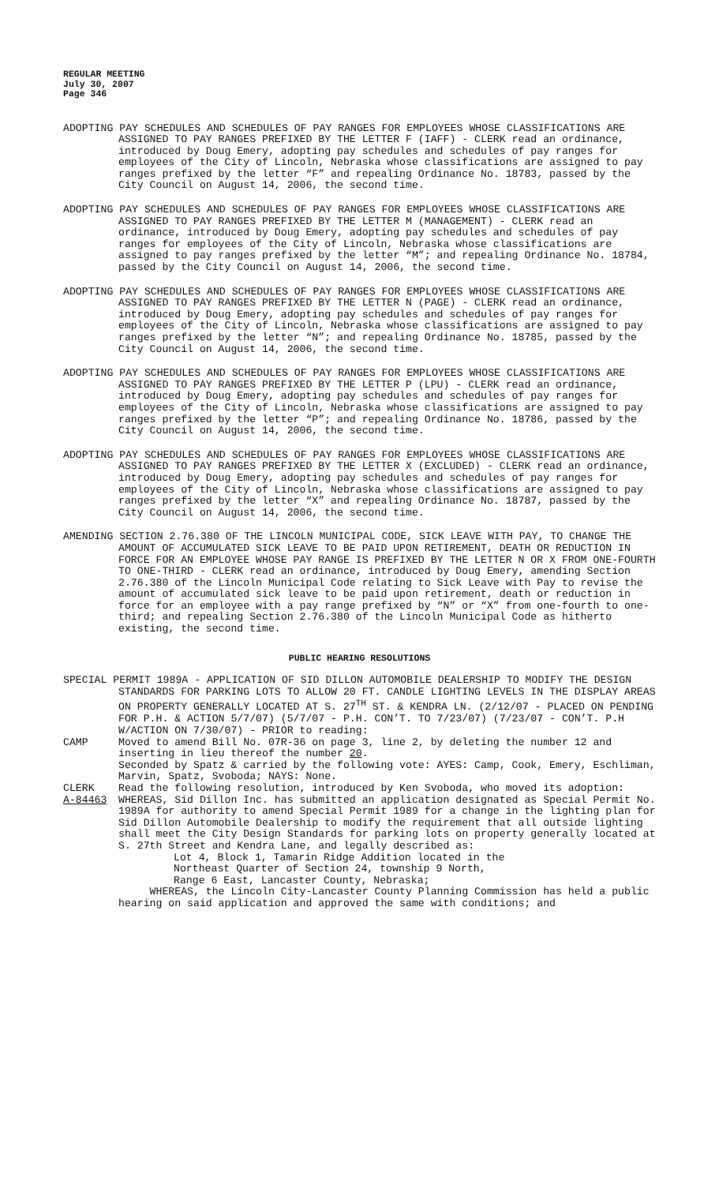REGULAR MEETING
July 30, 2007
Page 346
ADOPTING PAY SCHEDULES AND SCHEDULES OF PAY RANGES FOR EMPLOYEES WHOSE CLASSIFICATIONS ARE ASSIGNED TO PAY RANGES PREFIXED BY THE LETTER F (IAFF) - CLERK read an ordinance, introduced by Doug Emery, adopting pay schedules and schedules of pay ranges for employees of the City of Lincoln, Nebraska whose classifications are assigned to pay ranges prefixed by the letter “F” and repealing Ordinance No. 18783, passed by the City Council on August 14, 2006, the second time.
ADOPTING PAY SCHEDULES AND SCHEDULES OF PAY RANGES FOR EMPLOYEES WHOSE CLASSIFICATIONS ARE ASSIGNED TO PAY RANGES PREFIXED BY THE LETTER M (MANAGEMENT) - CLERK read an ordinance, introduced by Doug Emery, adopting pay schedules and schedules of pay ranges for employees of the City of Lincoln, Nebraska whose classifications are assigned to pay ranges prefixed by the letter “M”; and repealing Ordinance No. 18784, passed by the City Council on August 14, 2006, the second time.
ADOPTING PAY SCHEDULES AND SCHEDULES OF PAY RANGES FOR EMPLOYEES WHOSE CLASSIFICATIONS ARE ASSIGNED TO PAY RANGES PREFIXED BY THE LETTER N (PAGE) - CLERK read an ordinance, introduced by Doug Emery, adopting pay schedules and schedules of pay ranges for employees of the City of Lincoln, Nebraska whose classifications are assigned to pay ranges prefixed by the letter “N”; and repealing Ordinance No. 18785, passed by the City Council on August 14, 2006, the second time.
ADOPTING PAY SCHEDULES AND SCHEDULES OF PAY RANGES FOR EMPLOYEES WHOSE CLASSIFICATIONS ARE ASSIGNED TO PAY RANGES PREFIXED BY THE LETTER P (LPU) - CLERK read an ordinance, introduced by Doug Emery, adopting pay schedules and schedules of pay ranges for employees of the City of Lincoln, Nebraska whose classifications are assigned to pay ranges prefixed by the letter “P”; and repealing Ordinance No. 18786, passed by the City Council on August 14, 2006, the second time.
ADOPTING PAY SCHEDULES AND SCHEDULES OF PAY RANGES FOR EMPLOYEES WHOSE CLASSIFICATIONS ARE ASSIGNED TO PAY RANGES PREFIXED BY THE LETTER X (EXCLUDED) - CLERK read an ordinance, introduced by Doug Emery, adopting pay schedules and schedules of pay ranges for employees of the City of Lincoln, Nebraska whose classifications are assigned to pay ranges prefixed by the letter “X” and repealing Ordinance No. 18787, passed by the City Council on August 14, 2006, the second time.
AMENDING SECTION 2.76.380 OF THE LINCOLN MUNICIPAL CODE, SICK LEAVE WITH PAY, TO CHANGE THE AMOUNT OF ACCUMULATED SICK LEAVE TO BE PAID UPON RETIREMENT, DEATH OR REDUCTION IN FORCE FOR AN EMPLOYEE WHOSE PAY RANGE IS PREFIXED BY THE LETTER N OR X FROM ONE-FOURTH TO ONE-THIRD - CLERK read an ordinance, introduced by Doug Emery, amending Section 2.76.380 of the Lincoln Municipal Code relating to Sick Leave with Pay to revise the amount of accumulated sick leave to be paid upon retirement, death or reduction in force for an employee with a pay range prefixed by “N” or “X” from one-fourth to one-third; and repealing Section 2.76.380 of the Lincoln Municipal Code as hitherto existing, the second time.
PUBLIC HEARING RESOLUTIONS
SPECIAL PERMIT 1989A - APPLICATION OF SID DILLON AUTOMOBILE DEALERSHIP TO MODIFY THE DESIGN STANDARDS FOR PARKING LOTS TO ALLOW 20 FT. CANDLE LIGHTING LEVELS IN THE DISPLAY AREAS ON PROPERTY GENERALLY LOCATED AT S. 27<sup>TH</sup> ST. & KENDRA LN. (2/12/07 - PLACED ON PENDING FOR P.H. & ACTION 5/7/07) (5/7/07 - P.H. CON’T. TO 7/23/07) (7/23/07 - CON’T. P.H W/ACTION ON 7/30/07) - PRIOR to reading:
CAMP Moved to amend Bill No. 07R-36 on page 3, line 2, by deleting the number 12 and inserting in lieu thereof the number 20.
Seconded by Spatz & carried by the following vote: AYES: Camp, Cook, Emery, Eschliman, Marvin, Spatz, Svoboda; NAYS: None.
CLERK Read the following resolution, introduced by Ken Svoboda, who moved its adoption:
A-84463 WHEREAS, Sid Dillon Inc. has submitted an application designated as Special Permit No. 1989A for authority to amend Special Permit 1989 for a change in the lighting plan for Sid Dillon Automobile Dealership to modify the requirement that all outside lighting shall meet the City Design Standards for parking lots on property generally located at S. 27th Street and Kendra Lane, and legally described as:
Lot 4, Block 1, Tamarin Ridge Addition located in the
Northeast Quarter of Section 24, township 9 North,
Range 6 East, Lancaster County, Nebraska;
WHEREAS, the Lincoln City-Lancaster County Planning Commission has held a public hearing on said application and approved the same with conditions; and